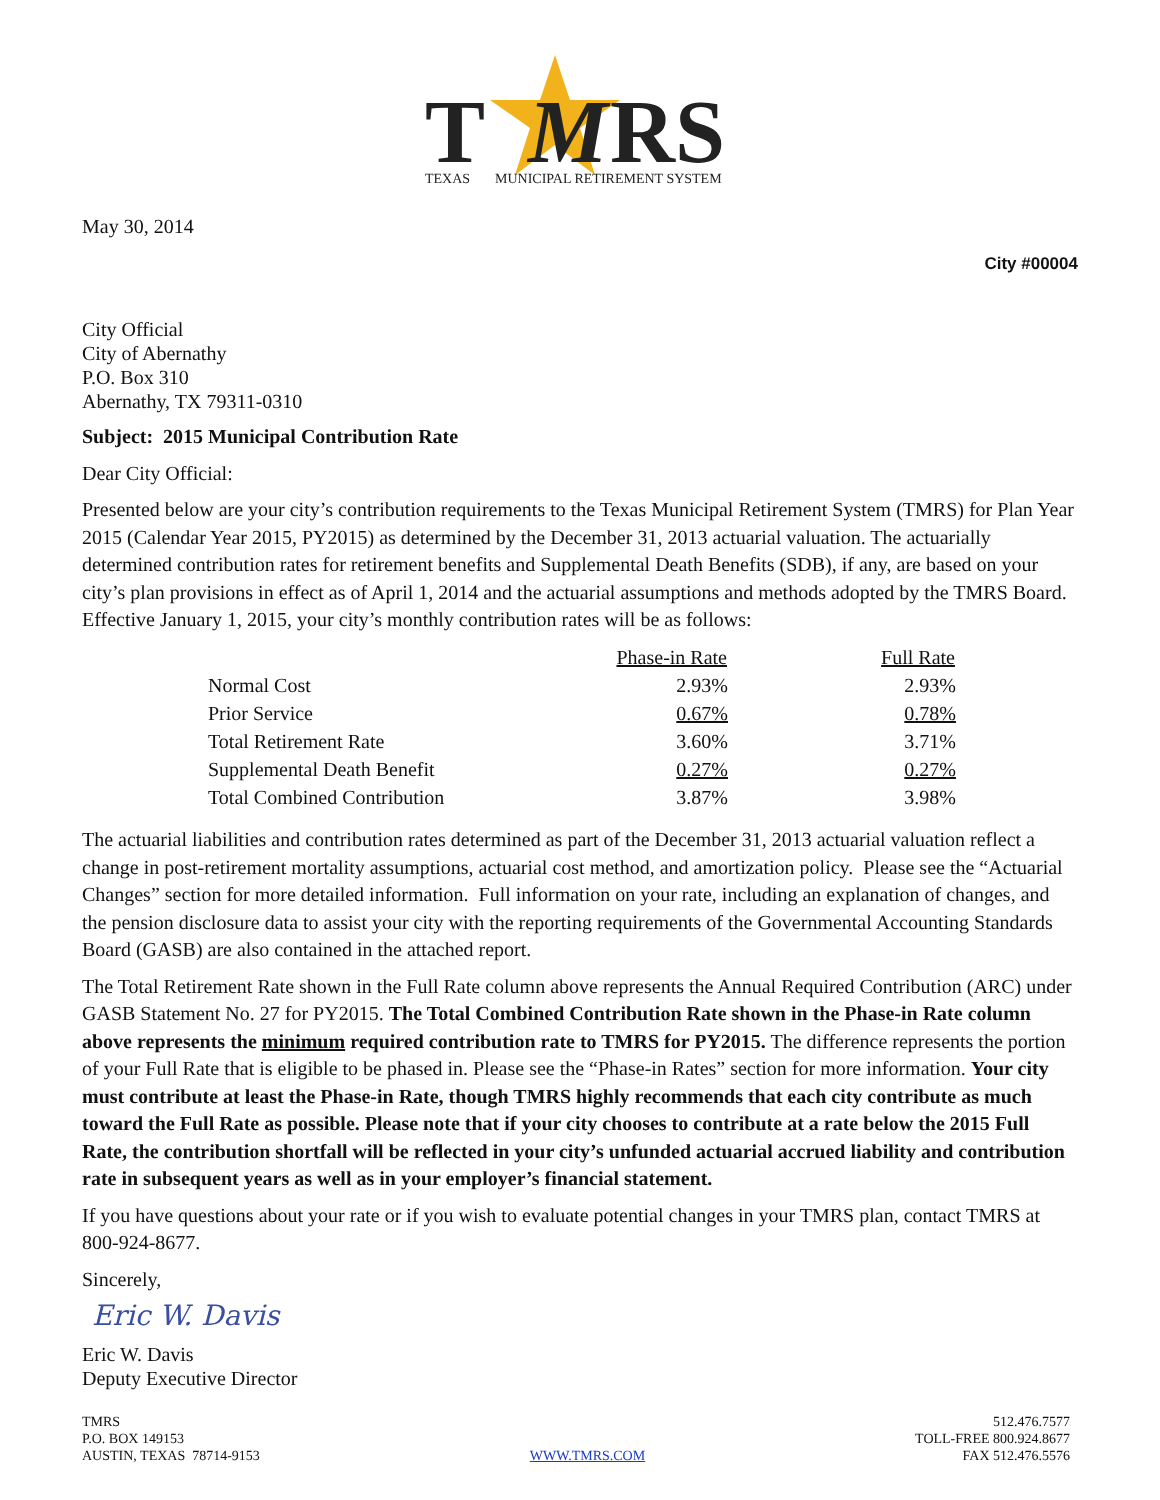T
M
RS
TEXAS
MUNICIPAL RETIREMENT SYSTEM
May 30, 2014
City #00004
City Official
City of Abernathy
P.O. Box 310
Abernathy, TX 79311-0310
Subject: 2015 Municipal Contribution Rate
Dear City Official:
Presented below are your city’s contribution requirements to the Texas Municipal Retirement System (TMRS) for Plan Year 2015 (Calendar Year 2015, PY2015) as determined by the December 31, 2013 actuarial valuation. The actuarially determined contribution rates for retirement benefits and Supplemental Death Benefits (SDB), if any, are based on your city’s plan provisions in effect as of April 1, 2014 and the actuarial assumptions and methods adopted by the TMRS Board. Effective January 1, 2015, your city’s monthly contribution rates will be as follows:
| | Phase-in Rate | Full Rate |
| --- | --- | --- |
| Normal Cost | 2.93% | 2.93% |
| Prior Service | 0.67% | 0.78% |
| Total Retirement Rate | 3.60% | 3.71% |
| Supplemental Death Benefit | 0.27% | 0.27% |
| Total Combined Contribution | 3.87% | 3.98% |
The actuarial liabilities and contribution rates determined as part of the December 31, 2013 actuarial valuation reflect a change in post-retirement mortality assumptions, actuarial cost method, and amortization policy. Please see the “Actuarial Changes” section for more detailed information. Full information on your rate, including an explanation of changes, and the pension disclosure data to assist your city with the reporting requirements of the Governmental Accounting Standards Board (GASB) are also contained in the attached report.
The Total Retirement Rate shown in the Full Rate column above represents the Annual Required Contribution (ARC) under GASB Statement No. 27 for PY2015. The Total Combined Contribution Rate shown in the Phase-in Rate column above represents the minimum required contribution rate to TMRS for PY2015. The difference represents the portion of your Full Rate that is eligible to be phased in. Please see the “Phase-in Rates” section for more information. Your city must contribute at least the Phase-in Rate, though TMRS highly recommends that each city contribute as much toward the Full Rate as possible. Please note that if your city chooses to contribute at a rate below the 2015 Full Rate, the contribution shortfall will be reflected in your city’s unfunded actuarial accrued liability and contribution rate in subsequent years as well as in your employer’s financial statement.
If you have questions about your rate or if you wish to evaluate potential changes in your TMRS plan, contact TMRS at 800-924-8677.
Sincerely,
Eric W. Davis
Eric W. Davis
Deputy Executive Director
TMRS
P.O. BOX 149153
AUSTIN, TEXAS 78714-9153
WWW.TMRS.COM
512.476.7577
TOLL-FREE 800.924.8677
FAX 512.476.5576